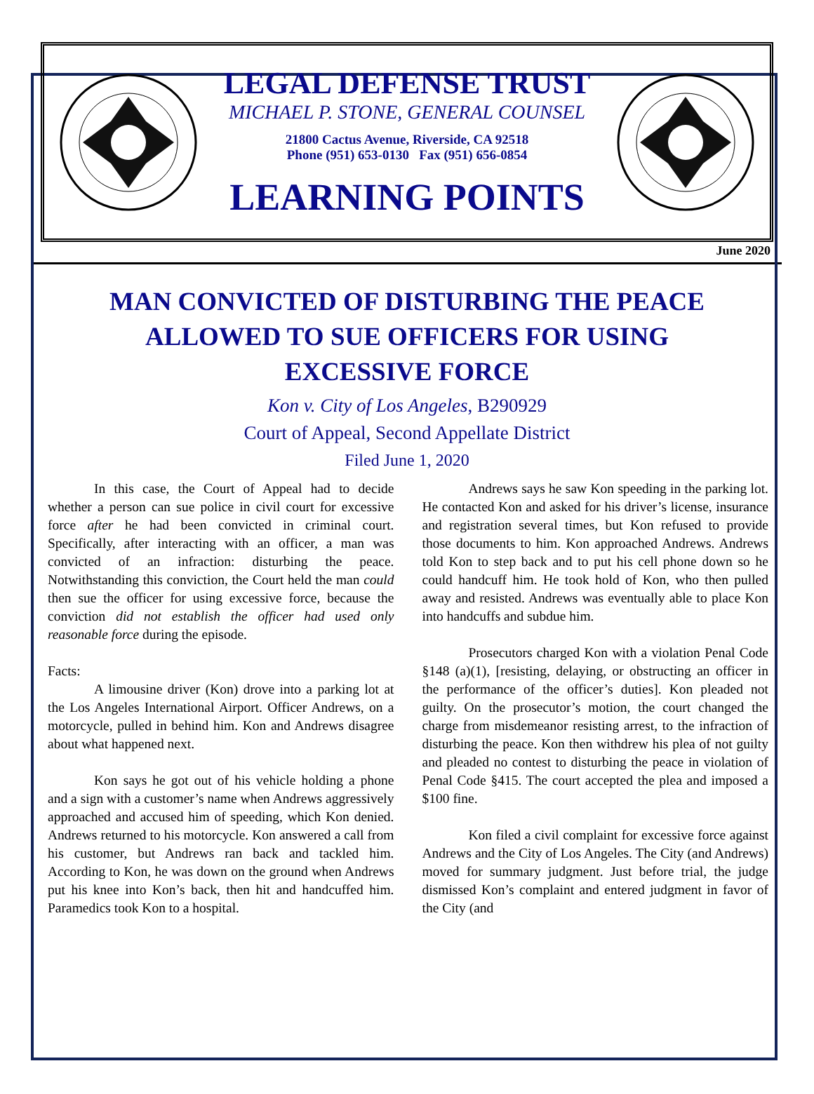LEGAL DEFENSE TRUST
MICHAEL P. STONE, GENERAL COUNSEL
21800 Cactus Avenue, Riverside, CA 92518
Phone (951) 653-0130 Fax (951) 656-0854
LEARNING POINTS
June 2020
MAN CONVICTED OF DISTURBING THE PEACE ALLOWED TO SUE OFFICERS FOR USING EXCESSIVE FORCE
Kon v. City of Los Angeles, B290929
Court of Appeal, Second Appellate District
Filed June 1, 2020
In this case, the Court of Appeal had to decide whether a person can sue police in civil court for excessive force after he had been convicted in criminal court. Specifically, after interacting with an officer, a man was convicted of an infraction: disturbing the peace. Notwithstanding this conviction, the Court held the man could then sue the officer for using excessive force, because the conviction did not establish the officer had used only reasonable force during the episode.
Facts:
A limousine driver (Kon) drove into a parking lot at the Los Angeles International Airport. Officer Andrews, on a motorcycle, pulled in behind him. Kon and Andrews disagree about what happened next.
Kon says he got out of his vehicle holding a phone and a sign with a customer’s name when Andrews aggressively approached and accused him of speeding, which Kon denied. Andrews returned to his motorcycle. Kon answered a call from his customer, but Andrews ran back and tackled him. According to Kon, he was down on the ground when Andrews put his knee into Kon’s back, then hit and handcuffed him. Paramedics took Kon to a hospital.
Andrews says he saw Kon speeding in the parking lot. He contacted Kon and asked for his driver’s license, insurance and registration several times, but Kon refused to provide those documents to him. Kon approached Andrews. Andrews told Kon to step back and to put his cell phone down so he could handcuff him. He took hold of Kon, who then pulled away and resisted. Andrews was eventually able to place Kon into handcuffs and subdue him.
Prosecutors charged Kon with a violation Penal Code §148 (a)(1), [resisting, delaying, or obstructing an officer in the performance of the officer’s duties]. Kon pleaded not guilty. On the prosecutor’s motion, the court changed the charge from misdemeanor resisting arrest, to the infraction of disturbing the peace. Kon then withdrew his plea of not guilty and pleaded no contest to disturbing the peace in violation of Penal Code §415. The court accepted the plea and imposed a $100 fine.
Kon filed a civil complaint for excessive force against Andrews and the City of Los Angeles. The City (and Andrews) moved for summary judgment. Just before trial, the judge dismissed Kon’s complaint and entered judgment in favor of the City (and